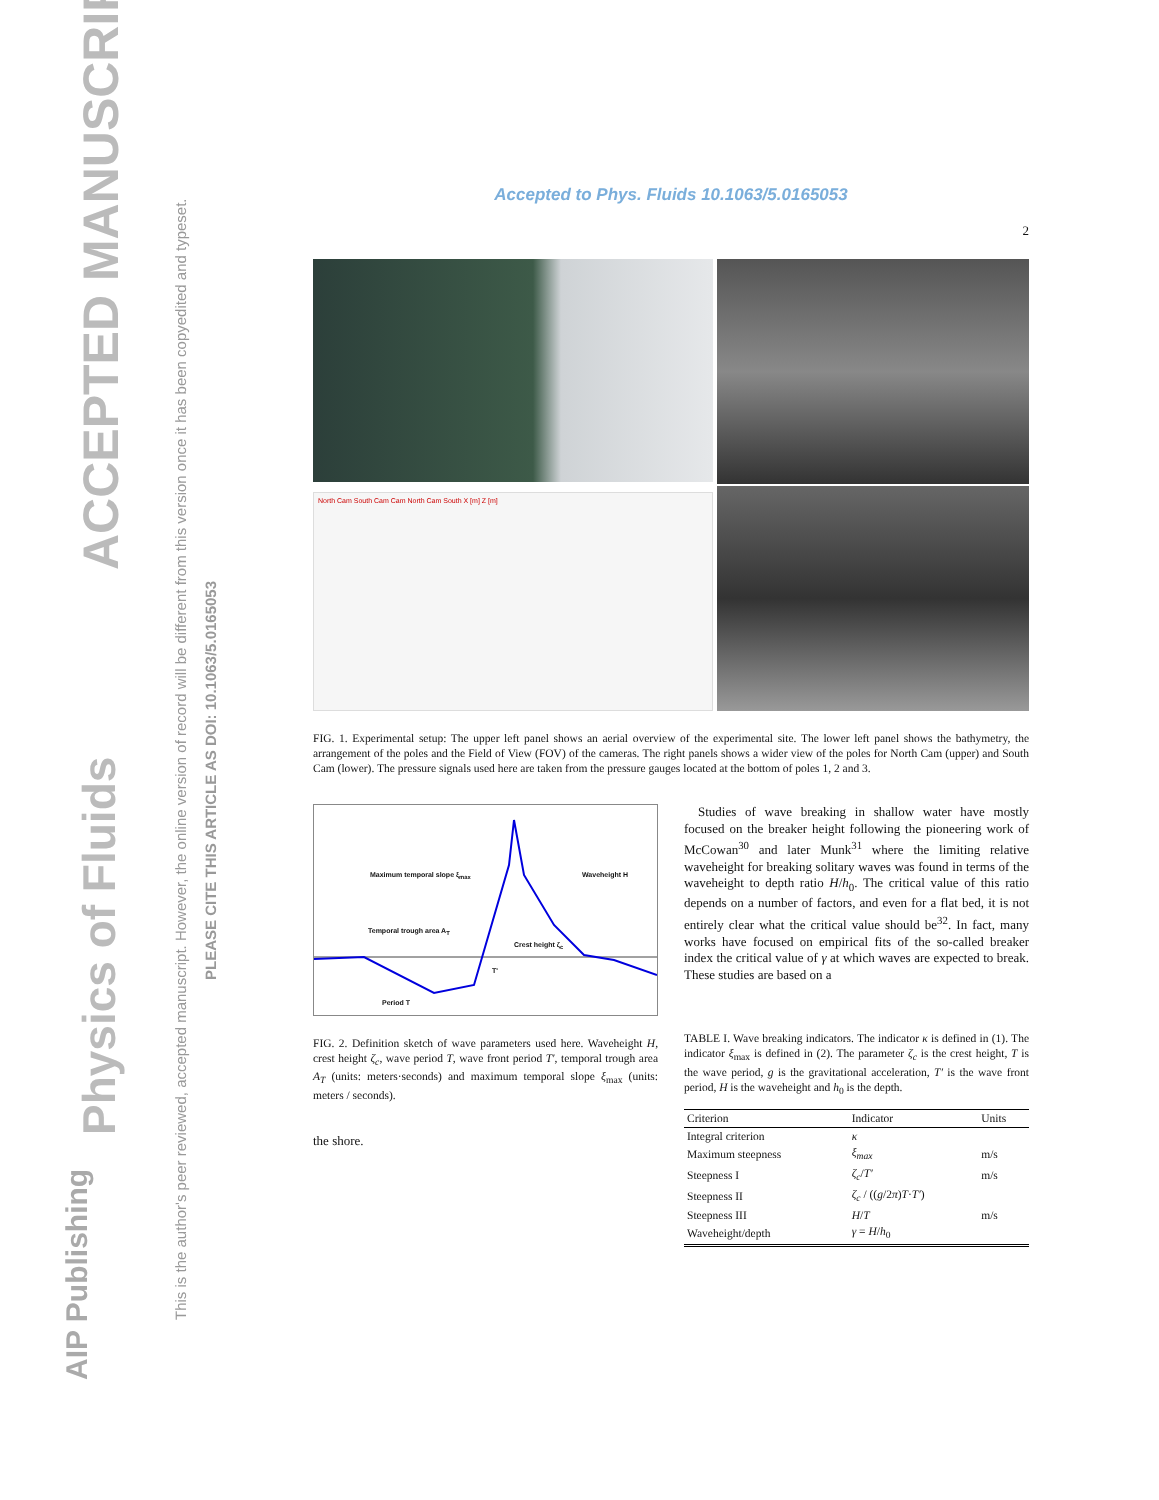ACCEPTED MANUSCRIPT
Physics of Fluids
AIP Publishing
This is the author's peer reviewed, accepted manuscript. However, the online version of record will be different from this version once it has been copyedited and typeset.
PLEASE CITE THIS ARTICLE AS DOI: 10.1063/5.0165053
Accepted to Phys. Fluids 10.1063/5.0165053
2
North Cam South Cam Cam North Cam South X [m] Z [m]
FIG. 1. Experimental setup: The upper left panel shows an aerial overview of the experimental site. The lower left panel shows the bathymetry, the arrangement of the poles and the Field of View (FOV) of the cameras. The right panels shows a wider view of the poles for North Cam (upper) and South Cam (lower). The pressure signals used here are taken from the pressure gauges located at the bottom of poles 1, 2 and 3.
Maximum temporal slope ξ<sub>max</sub> Waveheight H
Temporal trough area A<sub>T</sub>
Crest height ζ<sub>c</sub>
T'
Period T
FIG. 2. Definition sketch of wave parameters used here. Waveheight H, crest height ζ<sub>c</sub>, wave period T, wave front period T′, temporal trough area A<sub>T</sub> (units: meters·seconds) and maximum temporal slope ξ<sub>max</sub> (units: meters / seconds).
the shore.
Studies of wave breaking in shallow water have mostly focused on the breaker height following the pioneering work of McCowan<sup>30</sup> and later Munk<sup>31</sup> where the limiting relative waveheight for breaking solitary waves was found in terms of the waveheight to depth ratio H/h<sub>0</sub>. The critical value of this ratio depends on a number of factors, and even for a flat bed, it is not entirely clear what the critical value should be<sup>32</sup>. In fact, many works have focused on empirical fits of the so-called breaker index the critical value of γ at which waves are expected to break. These studies are based on a
TABLE I. Wave breaking indicators. The indicator κ is defined in (1). The indicator ξ<sub>max</sub> is defined in (2). The parameter ζ<sub>c</sub> is the crest height, T is the wave period, g is the gravitational acceleration, T′ is the wave front period, H is the waveheight and h<sub>0</sub> is the depth.
| Criterion | Indicator | Units |
| --- | --- | --- |
| Integral criterion | κ | |
| Maximum steepness | ξ<sub>max</sub> | m/s |
| Steepness I | ζ<sub>c</sub> / T′ | m/s |
| Steepness II | ζ<sub>c</sub> / (( g /2 π ) T · T′ ) | |
| Steepness III | H / T | m/s |
| Waveheight/depth | γ = H / h<sub>0</sub> | |